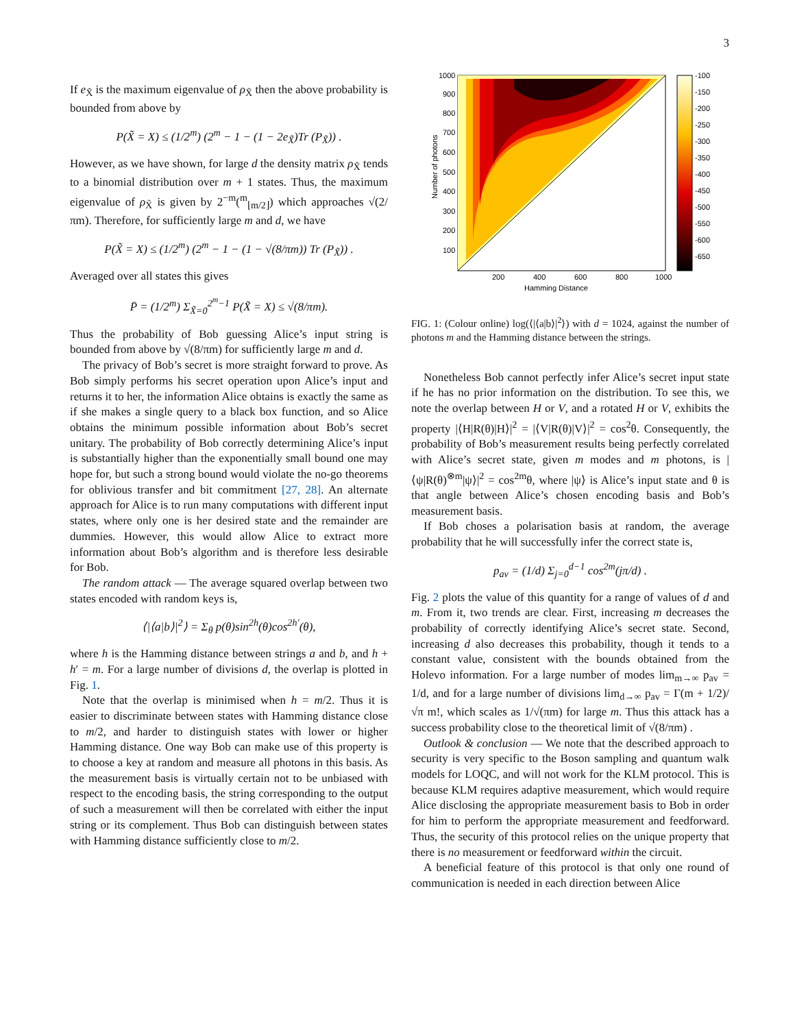3
If e<sub>X̃</sub> is the maximum eigenvalue of ρ<sub>X̃</sub> then the above probability is bounded from above by
P(X̃ = X) ≤ (1/2<sup>m</sup>) (2<sup>m</sup> − 1 − (1 − 2e<sub>X̃</sub>)Tr (P<sub>X̃</sub>)) .
However, as we have shown, for large d the density matrix ρ<sub>X̃</sub> tends to a binomial distribution over m + 1 states. Thus, the maximum eigenvalue of ρ<sub>X̃</sub> is given by 2<sup>−m</sup>(<sup>m</sup><sub>⌊m/2⌋</sub>) which approaches √(2/πm). Therefore, for sufficiently large m and d, we have
P(X̃ = X) ≤ (1/2<sup>m</sup>) (2<sup>m</sup> − 1 − (1 − √(8/πm)) Tr (P<sub>X̃</sub>)) .
Averaged over all states this gives
P̄ = (1/2<sup>m</sup>) Σ<sub>X̃=0</sub><sup>2<sup>m</sup>−1</sup> P(X̃ = X) ≤ √(8/πm).
Thus the probability of Bob guessing Alice’s input string is bounded from above by √(8/πm) for sufficiently large m and d.
The privacy of Bob’s secret is more straight forward to prove. As Bob simply performs his secret operation upon Alice’s input and returns it to her, the information Alice obtains is exactly the same as if she makes a single query to a black box function, and so Alice obtains the minimum possible information about Bob’s secret unitary. The probability of Bob correctly determining Alice’s input is substantially higher than the exponentially small bound one may hope for, but such a strong bound would violate the no-go theorems for oblivious transfer and bit commitment [27, 28]. An alternate approach for Alice is to run many computations with different input states, where only one is her desired state and the remainder are dummies. However, this would allow Alice to extract more information about Bob’s algorithm and is therefore less desirable for Bob.
The random attack — The average squared overlap between two states encoded with random keys is,
⟨|⟨a|b⟩|<sup>2</sup>⟩ = Σ<sub>θ</sub> p(θ)sin<sup>2h</sup>(θ)cos<sup>2h′</sup>(θ),
where h is the Hamming distance between strings a and b, and h + h′ = m. For a large number of divisions d, the overlap is plotted in Fig. 1.
Note that the overlap is minimised when h = m/2. Thus it is easier to discriminate between states with Hamming distance close to m/2, and harder to distinguish states with lower or higher Hamming distance. One way Bob can make use of this property is to choose a key at random and measure all photons in this basis. As the measurement basis is virtually certain not to be unbiased with respect to the encoding basis, the string corresponding to the output of such a measurement will then be correlated with either the input string or its complement. Thus Bob can distinguish between states with Hamming distance sufficiently close to m/2.
1000
900
800
700
600
500
400
300
200
100
200
400
600
800
1000
Hamming Distance
Number of photons
-100
-150
-200
-250
-300
-350
-400
-450
-500
-550
-600
-650
FIG. 1: (Colour online) log(⟨|⟨a|b⟩|<sup>2</sup>⟩) with d = 1024, against the number of photons m and the Hamming distance between the strings.
Nonetheless Bob cannot perfectly infer Alice’s secret input state if he has no prior information on the distribution. To see this, we note the overlap between H or V, and a rotated H or V, exhibits the property |⟨H|R(θ)|H⟩|<sup>2</sup> = |⟨V|R(θ)|V⟩|<sup>2</sup> = cos<sup>2</sup>θ. Consequently, the probability of Bob’s measurement results being perfectly correlated with Alice’s secret state, given m modes and m photons, is |⟨ψ|R(θ)<sup>⊗m</sup>|ψ⟩|<sup>2</sup> = cos<sup>2m</sup>θ, where |ψ⟩ is Alice’s input state and θ is that angle between Alice’s chosen encoding basis and Bob’s measurement basis.
If Bob choses a polarisation basis at random, the average probability that he will successfully infer the correct state is,
p<sub>av</sub> = (1/d) Σ<sub>j=0</sub><sup>d−1</sup> cos<sup>2m</sup>(jπ/d) .
Fig. 2 plots the value of this quantity for a range of values of d and m. From it, two trends are clear. First, increasing m decreases the probability of correctly identifying Alice’s secret state. Second, increasing d also decreases this probability, though it tends to a constant value, consistent with the bounds obtained from the Holevo information. For a large number of modes lim<sub>m→∞</sub> p<sub>av</sub> = 1/d, and for a large number of divisions lim<sub>d→∞</sub> p<sub>av</sub> = Γ(m + 1/2)/√π m!, which scales as 1/√(πm) for large m. Thus this attack has a success probability close to the theoretical limit of √(8/πm) .
Outlook & conclusion — We note that the described approach to security is very specific to the Boson sampling and quantum walk models for LOQC, and will not work for the KLM protocol. This is because KLM requires adaptive measurement, which would require Alice disclosing the appropriate measurement basis to Bob in order for him to perform the appropriate measurement and feedforward. Thus, the security of this protocol relies on the unique property that there is no measurement or feedforward within the circuit.
A beneficial feature of this protocol is that only one round of communication is needed in each direction between Alice